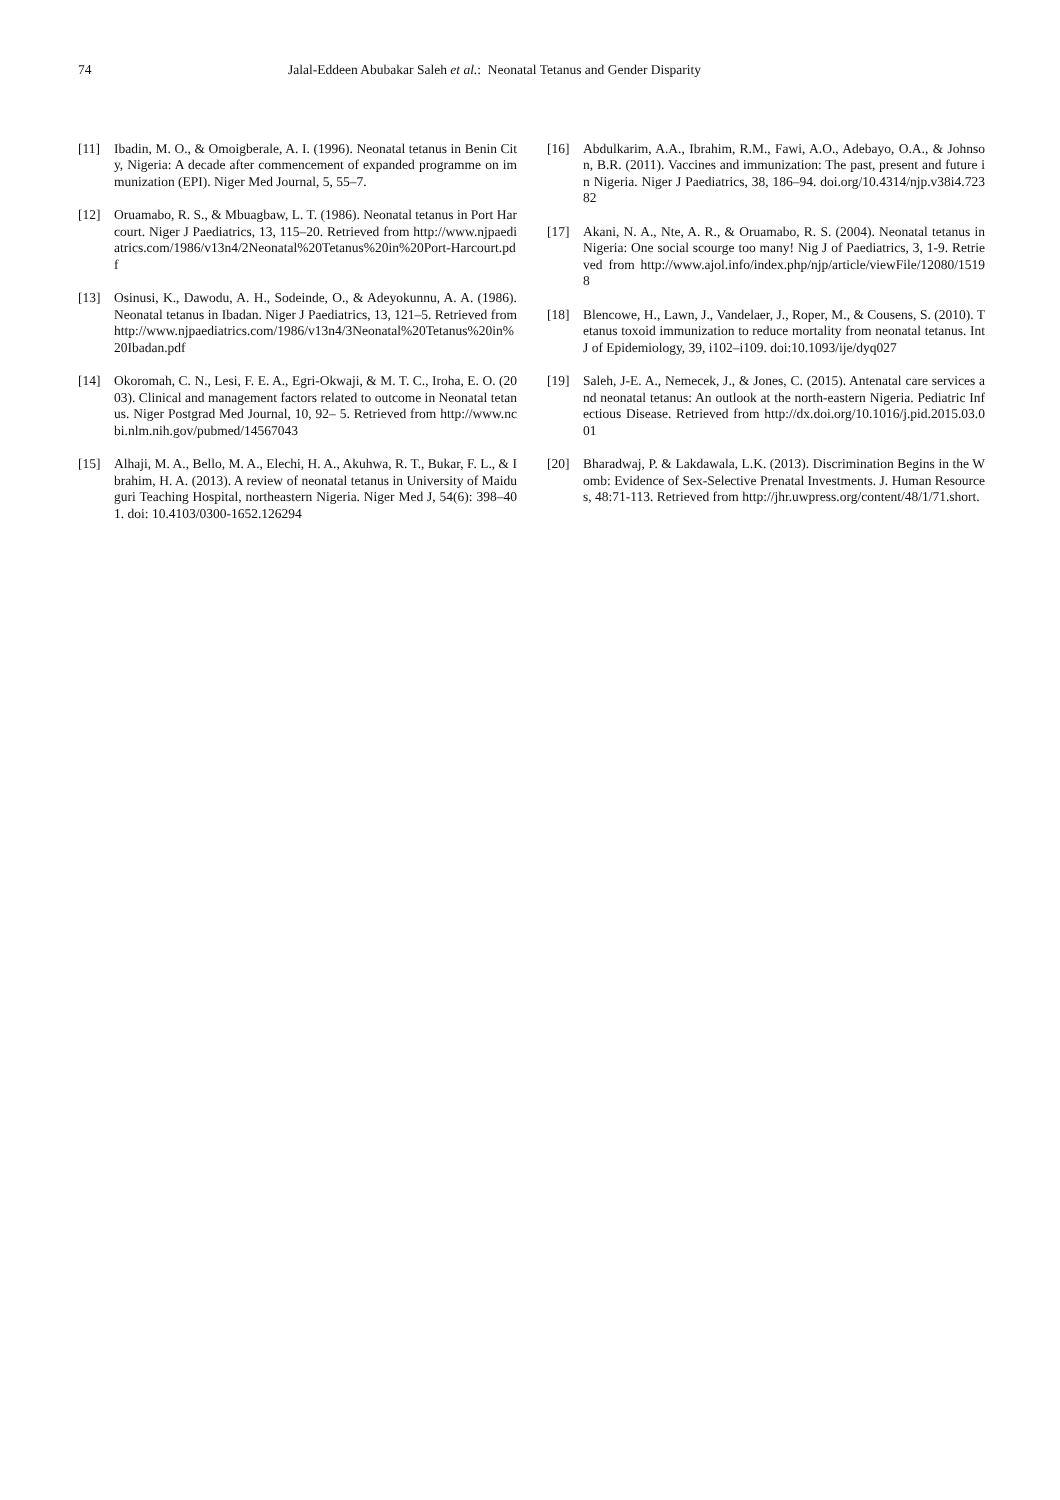74 Jalal-Eddeen Abubakar Saleh et al.: Neonatal Tetanus and Gender Disparity
[11] Ibadin, M. O., & Omoigberale, A. I. (1996). Neonatal tetanus in Benin City, Nigeria: A decade after commencement of expanded programme on immunization (EPI). Niger Med Journal, 5, 55–7.
[12] Oruamabo, R. S., & Mbuagbaw, L. T. (1986). Neonatal tetanus in Port Harcourt. Niger J Paediatrics, 13, 115–20. Retrieved from http://www.njpaediatrics.com/1986/v13n4/2Neonatal%20Tetanus%20in%20Port-Harcourt.pdf
[13] Osinusi, K., Dawodu, A. H., Sodeinde, O., & Adeyokunnu, A. A. (1986). Neonatal tetanus in Ibadan. Niger J Paediatrics, 13, 121–5. Retrieved from http://www.njpaediatrics.com/1986/v13n4/3Neonatal%20Tetanus%20in%20Ibadan.pdf
[14] Okoromah, C. N., Lesi, F. E. A., Egri-Okwaji, & M. T. C., Iroha, E. O. (2003). Clinical and management factors related to outcome in Neonatal tetanus. Niger Postgrad Med Journal, 10, 92– 5. Retrieved from http://www.ncbi.nlm.nih.gov/pubmed/14567043
[15] Alhaji, M. A., Bello, M. A., Elechi, H. A., Akuhwa, R. T., Bukar, F. L., & Ibrahim, H. A. (2013). A review of neonatal tetanus in University of Maiduguri Teaching Hospital, northeastern Nigeria. Niger Med J, 54(6): 398–401. doi: 10.4103/0300-1652.126294
[16] Abdulkarim, A.A., Ibrahim, R.M., Fawi, A.O., Adebayo, O.A., & Johnson, B.R. (2011). Vaccines and immunization: The past, present and future in Nigeria. Niger J Paediatrics, 38, 186–94. doi.org/10.4314/njp.v38i4.72382
[17] Akani, N. A., Nte, A. R., & Oruamabo, R. S. (2004). Neonatal tetanus in Nigeria: One social scourge too many! Nig J of Paediatrics, 3, 1-9. Retrieved from http://www.ajol.info/index.php/njp/article/viewFile/12080/15198
[18] Blencowe, H., Lawn, J., Vandelaer, J., Roper, M., & Cousens, S. (2010). Tetanus toxoid immunization to reduce mortality from neonatal tetanus. Int J of Epidemiology, 39, i102–i109. doi:10.1093/ije/dyq027
[19] Saleh, J-E. A., Nemecek, J., & Jones, C. (2015). Antenatal care services and neonatal tetanus: An outlook at the north-eastern Nigeria. Pediatric Infectious Disease. Retrieved from http://dx.doi.org/10.1016/j.pid.2015.03.001
[20] Bharadwaj, P. & Lakdawala, L.K. (2013). Discrimination Begins in the Womb: Evidence of Sex-Selective Prenatal Investments. J. Human Resources, 48:71-113. Retrieved from http://jhr.uwpress.org/content/48/1/71.short.